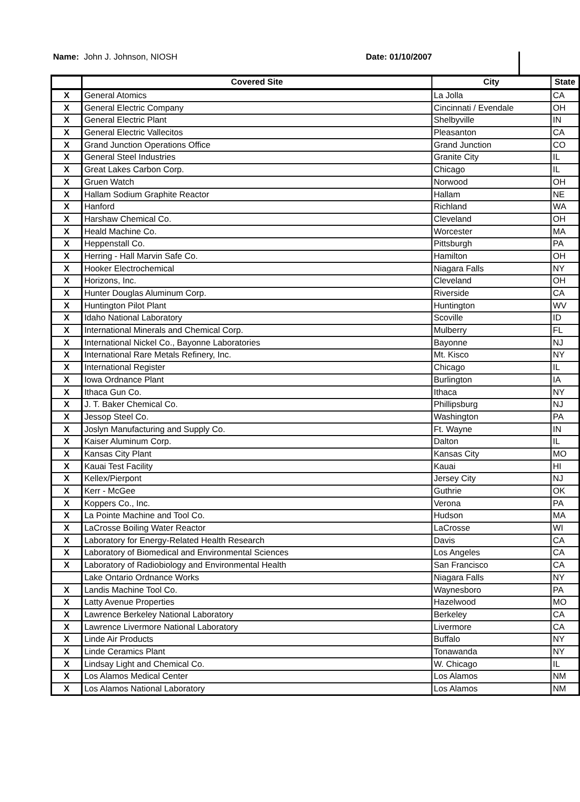Name: John J. Johnson, NIOSH Date: 01/10/2007
| | Covered Site | City | State |
| --- | --- | --- | --- |
| X | General Atomics | La Jolla | CA |
| X | General Electric Company | Cincinnati / Evendale | OH |
| X | General Electric Plant | Shelbyville | IN |
| X | General Electric Vallecitos | Pleasanton | CA |
| X | Grand Junction Operations Office | Grand Junction | CO |
| X | General Steel Industries | Granite City | IL |
| X | Great Lakes Carbon Corp. | Chicago | IL |
| X | Gruen Watch | Norwood | OH |
| X | Hallam Sodium Graphite Reactor | Hallam | NE |
| X | Hanford | Richland | WA |
| X | Harshaw Chemical Co. | Cleveland | OH |
| X | Heald Machine Co. | Worcester | MA |
| X | Heppenstall Co. | Pittsburgh | PA |
| X | Herring - Hall Marvin Safe Co. | Hamilton | OH |
| X | Hooker Electrochemical | Niagara Falls | NY |
| X | Horizons, Inc. | Cleveland | OH |
| X | Hunter Douglas Aluminum Corp. | Riverside | CA |
| X | Huntington Pilot Plant | Huntington | WV |
| X | Idaho National Laboratory | Scoville | ID |
| X | International Minerals and Chemical Corp. | Mulberry | FL |
| X | International Nickel Co., Bayonne Laboratories | Bayonne | NJ |
| X | International Rare Metals Refinery, Inc. | Mt. Kisco | NY |
| X | International Register | Chicago | IL |
| X | Iowa Ordnance Plant | Burlington | IA |
| X | Ithaca Gun Co. | Ithaca | NY |
| X | J. T. Baker Chemical Co. | Phillipsburg | NJ |
| X | Jessop Steel Co. | Washington | PA |
| X | Joslyn Manufacturing and Supply Co. | Ft. Wayne | IN |
| X | Kaiser Aluminum Corp. | Dalton | IL |
| X | Kansas City Plant | Kansas City | MO |
| X | Kauai Test Facility | Kauai | HI |
| X | Kellex/Pierpont | Jersey City | NJ |
| X | Kerr - McGee | Guthrie | OK |
| X | Koppers Co., Inc. | Verona | PA |
| X | La Pointe Machine and Tool Co. | Hudson | MA |
| X | LaCrosse Boiling Water Reactor | LaCrosse | WI |
| X | Laboratory for Energy-Related Health Research | Davis | CA |
| X | Laboratory of Biomedical and Environmental Sciences | Los Angeles | CA |
| X | Laboratory of Radiobiology and Environmental Health | San Francisco | CA |
| | Lake Ontario Ordnance Works | Niagara Falls | NY |
| X | Landis Machine Tool Co. | Waynesboro | PA |
| X | Latty Avenue Properties | Hazelwood | MO |
| X | Lawrence Berkeley National Laboratory | Berkeley | CA |
| X | Lawrence Livermore National Laboratory | Livermore | CA |
| X | Linde Air Products | Buffalo | NY |
| X | Linde Ceramics Plant | Tonawanda | NY |
| X | Lindsay Light and Chemical Co. | W. Chicago | IL |
| X | Los Alamos Medical Center | Los Alamos | NM |
| X | Los Alamos National Laboratory | Los Alamos | NM |